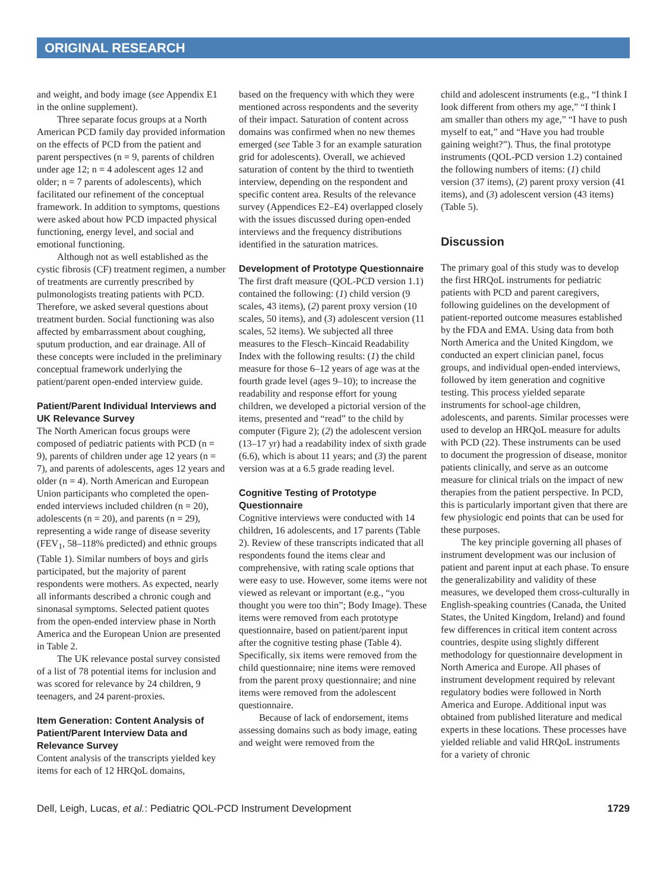ORIGINAL RESEARCH
and weight, and body image (see Appendix E1 in the online supplement).
Three separate focus groups at a North American PCD family day provided information on the effects of PCD from the patient and parent perspectives (n = 9, parents of children under age 12; n = 4 adolescent ages 12 and older; n = 7 parents of adolescents), which facilitated our refinement of the conceptual framework. In addition to symptoms, questions were asked about how PCD impacted physical functioning, energy level, and social and emotional functioning.
Although not as well established as the cystic fibrosis (CF) treatment regimen, a number of treatments are currently prescribed by pulmonologists treating patients with PCD. Therefore, we asked several questions about treatment burden. Social functioning was also affected by embarrassment about coughing, sputum production, and ear drainage. All of these concepts were included in the preliminary conceptual framework underlying the patient/parent open-ended interview guide.
Patient/Parent Individual Interviews and UK Relevance Survey
The North American focus groups were composed of pediatric patients with PCD (n = 9), parents of children under age 12 years (n = 7), and parents of adolescents, ages 12 years and older (n = 4). North American and European Union participants who completed the open-ended interviews included children (n = 20), adolescents (n = 20), and parents (n = 29), representing a wide range of disease severity (FEV<sub>1</sub>, 58–118% predicted) and ethnic groups (Table 1). Similar numbers of boys and girls participated, but the majority of parent respondents were mothers. As expected, nearly all informants described a chronic cough and sinonasal symptoms. Selected patient quotes from the open-ended interview phase in North America and the European Union are presented in Table 2.
The UK relevance postal survey consisted of a list of 78 potential items for inclusion and was scored for relevance by 24 children, 9 teenagers, and 24 parent-proxies.
Item Generation: Content Analysis of Patient/Parent Interview Data and Relevance Survey
Content analysis of the transcripts yielded key items for each of 12 HRQoL domains,
based on the frequency with which they were mentioned across respondents and the severity of their impact. Saturation of content across domains was confirmed when no new themes emerged (see Table 3 for an example saturation grid for adolescents). Overall, we achieved saturation of content by the third to twentieth interview, depending on the respondent and specific content area. Results of the relevance survey (Appendices E2–E4) overlapped closely with the issues discussed during open-ended interviews and the frequency distributions identified in the saturation matrices.
Development of Prototype Questionnaire
The first draft measure (QOL-PCD version 1.1) contained the following: (1) child version (9 scales, 43 items), (2) parent proxy version (10 scales, 50 items), and (3) adolescent version (11 scales, 52 items). We subjected all three measures to the Flesch–Kincaid Readability Index with the following results: (1) the child measure for those 6–12 years of age was at the fourth grade level (ages 9–10); to increase the readability and response effort for young children, we developed a pictorial version of the items, presented and “read” to the child by computer (Figure 2); (2) the adolescent version (13–17 yr) had a readability index of sixth grade (6.6), which is about 11 years; and (3) the parent version was at a 6.5 grade reading level.
Cognitive Testing of Prototype Questionnaire
Cognitive interviews were conducted with 14 children, 16 adolescents, and 17 parents (Table 2). Review of these transcripts indicated that all respondents found the items clear and comprehensive, with rating scale options that were easy to use. However, some items were not viewed as relevant or important (e.g., “you thought you were too thin”; Body Image). These items were removed from each prototype questionnaire, based on patient/parent input after the cognitive testing phase (Table 4). Specifically, six items were removed from the child questionnaire; nine items were removed from the parent proxy questionnaire; and nine items were removed from the adolescent questionnaire.
Because of lack of endorsement, items assessing domains such as body image, eating and weight were removed from the
child and adolescent instruments (e.g., “I think I look different from others my age,” “I think I am smaller than others my age,” “I have to push myself to eat,” and “Have you had trouble gaining weight?”). Thus, the final prototype instruments (QOL-PCD version 1.2) contained the following numbers of items: (1) child version (37 items), (2) parent proxy version (41 items), and (3) adolescent version (43 items) (Table 5).
Discussion
The primary goal of this study was to develop the first HRQoL instruments for pediatric patients with PCD and parent caregivers, following guidelines on the development of patient-reported outcome measures established by the FDA and EMA. Using data from both North America and the United Kingdom, we conducted an expert clinician panel, focus groups, and individual open-ended interviews, followed by item generation and cognitive testing. This process yielded separate instruments for school-age children, adolescents, and parents. Similar processes were used to develop an HRQoL measure for adults with PCD (22). These instruments can be used to document the progression of disease, monitor patients clinically, and serve as an outcome measure for clinical trials on the impact of new therapies from the patient perspective. In PCD, this is particularly important given that there are few physiologic end points that can be used for these purposes.
The key principle governing all phases of instrument development was our inclusion of patient and parent input at each phase. To ensure the generalizability and validity of these measures, we developed them cross-culturally in English-speaking countries (Canada, the United States, the United Kingdom, Ireland) and found few differences in critical item content across countries, despite using slightly different methodology for questionnaire development in North America and Europe. All phases of instrument development required by relevant regulatory bodies were followed in North America and Europe. Additional input was obtained from published literature and medical experts in these locations. These processes have yielded reliable and valid HRQoL instruments for a variety of chronic
Dell, Leigh, Lucas, et al.: Pediatric QOL-PCD Instrument Development 1729